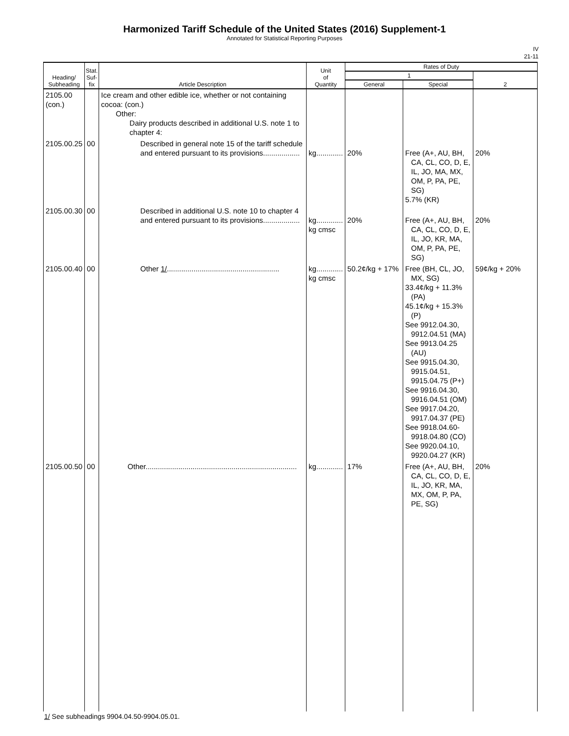Harmonized Tariff Schedule of the United States (2016) Supplement-1
Annotated for Statistical Reporting Purposes
IV
21-11
| Heading/ Subheading | Stat. Suf- fix | Article Description | Unit of Quantity | Rates of Duty | | |
| --- | --- | --- | --- | --- | --- | --- |
| | | | | 1 | | 2 |
| | | | | General | Special | |
| 2105.00 (con.) | | Ice cream and other edible ice, whether or not containing cocoa: (con.) Other: Dairy products described in additional U.S. note 1 to chapter 4: | | | | |
| 2105.00.25 | 00 | Described in general note 15 of the tariff schedule and entered pursuant to its provisions.................. | kg............. | 20% | Free (A+, AU, BH, CA, CL, CO, D, E, IL, JO, MA, MX, OM, P, PA, PE, SG) 5.7% (KR) | 20% |
| 2105.00.30 | 00 | Described in additional U.S. note 10 to chapter 4 and entered pursuant to its provisions.................. | kg............. kg cmsc | 20% | Free (A+, AU, BH, CA, CL, CO, D, E, IL, JO, KR, MA, OM, P, PA, PE, SG) | 20% |
| 2105.00.40 | 00 | Other 1/ ....................................................... | kg............. kg cmsc | 50.2¢/kg + 17% | Free (BH, CL, JO, MX, SG) 33.4¢/kg + 11.3% (PA) 45.1¢/kg + 15.3% (P) See 9912.04.30, 9912.04.51 (MA) See 9913.04.25 (AU) See 9915.04.30, 9915.04.51, 9915.04.75 (P+) See 9916.04.30, 9916.04.51 (OM) See 9917.04.20, 9917.04.37 (PE) See 9918.04.60-9918.04.80 (CO) See 9920.04.10, 9920.04.27 (KR) | 59¢/kg + 20% |
| 2105.00.50 | 00 | Other.......................................................................... | kg............. | 17% | Free (A+, AU, BH, CA, CL, CO, D, E, IL, JO, KR, MA, MX, OM, P, PA, PE, SG) | 20% |
1/ See subheadings 9904.04.50-9904.05.01.